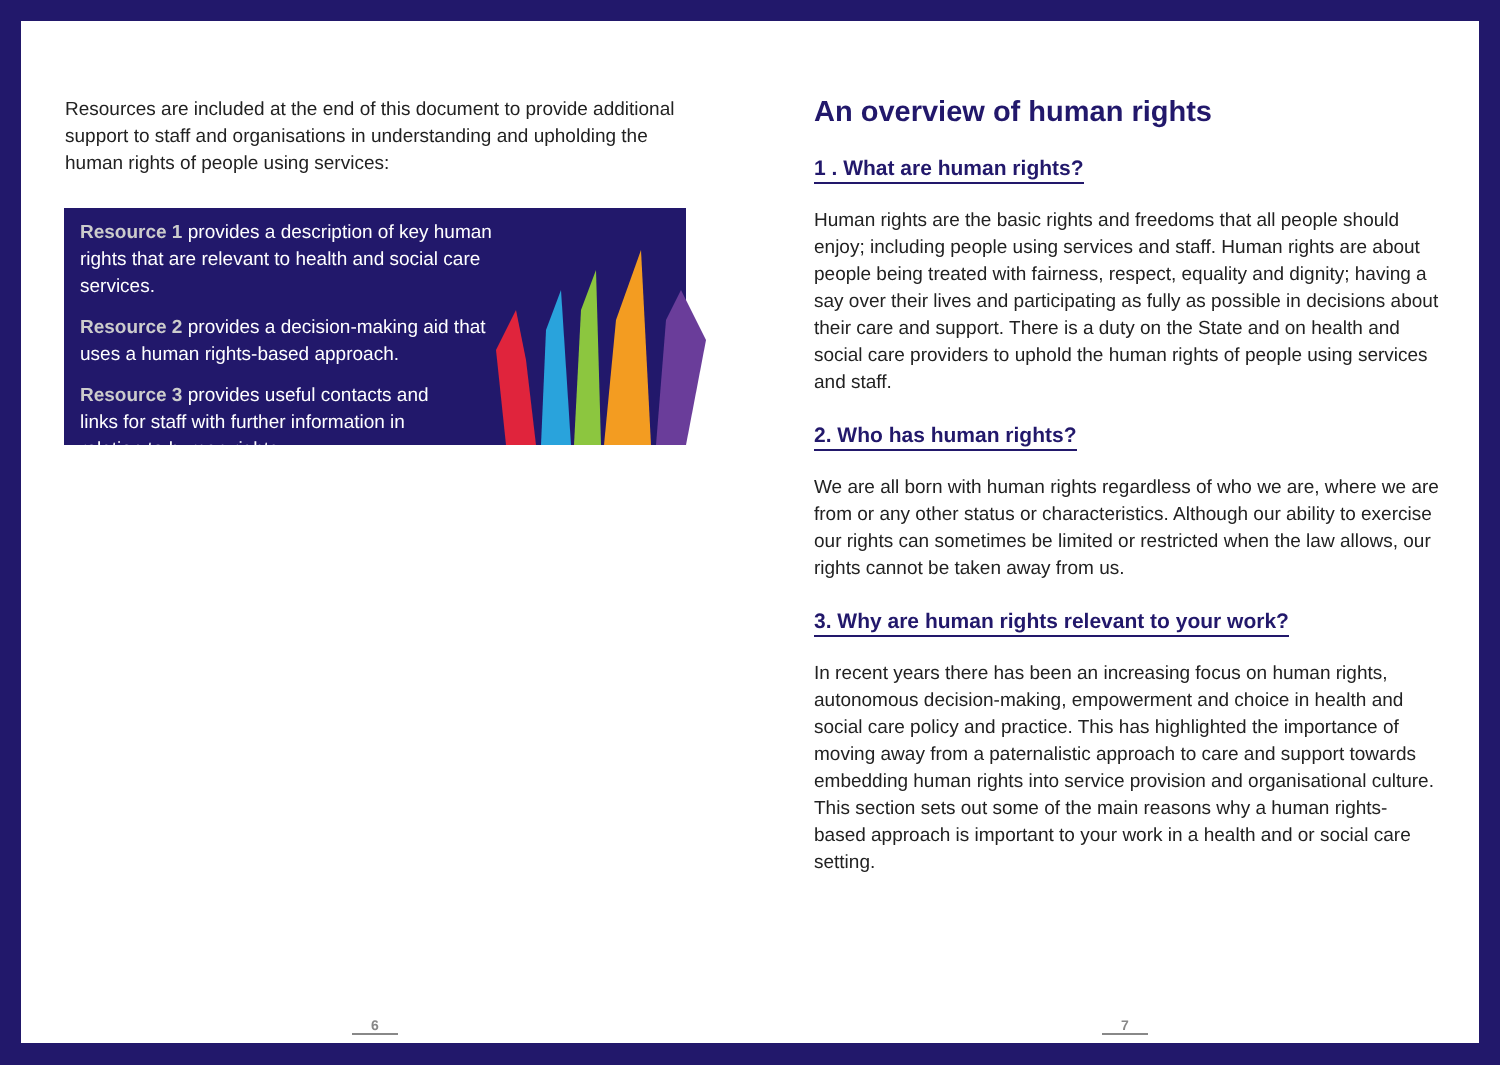Resources are included at the end of this document to provide additional support to staff and organisations in understanding and upholding the human rights of people using services:
Resource 1 provides a description of key human rights that are relevant to health and social care services.
Resource 2 provides a decision-making aid that uses a human rights-based approach.
Resource 3 provides useful contacts and links for staff with further information in relation to human rights.
6
An overview of human rights
1 . What are human rights?
Human rights are the basic rights and freedoms that all people should enjoy; including people using services and staff. Human rights are about people being treated with fairness, respect, equality and dignity; having a say over their lives and participating as fully as possible in decisions about their care and support. There is a duty on the State and on health and social care providers to uphold the human rights of people using services and staff.
2. Who has human rights?
We are all born with human rights regardless of who we are, where we are from or any other status or characteristics. Although our ability to exercise our rights can sometimes be limited or restricted when the law allows, our rights cannot be taken away from us.
3. Why are human rights relevant to your work?
In recent years there has been an increasing focus on human rights, autonomous decision-making, empowerment and choice in health and social care policy and practice. This has highlighted the importance of moving away from a paternalistic approach to care and support towards embedding human rights into service provision and organisational culture. This section sets out some of the main reasons why a human rights-based approach is important to your work in a health and or social care setting.
7